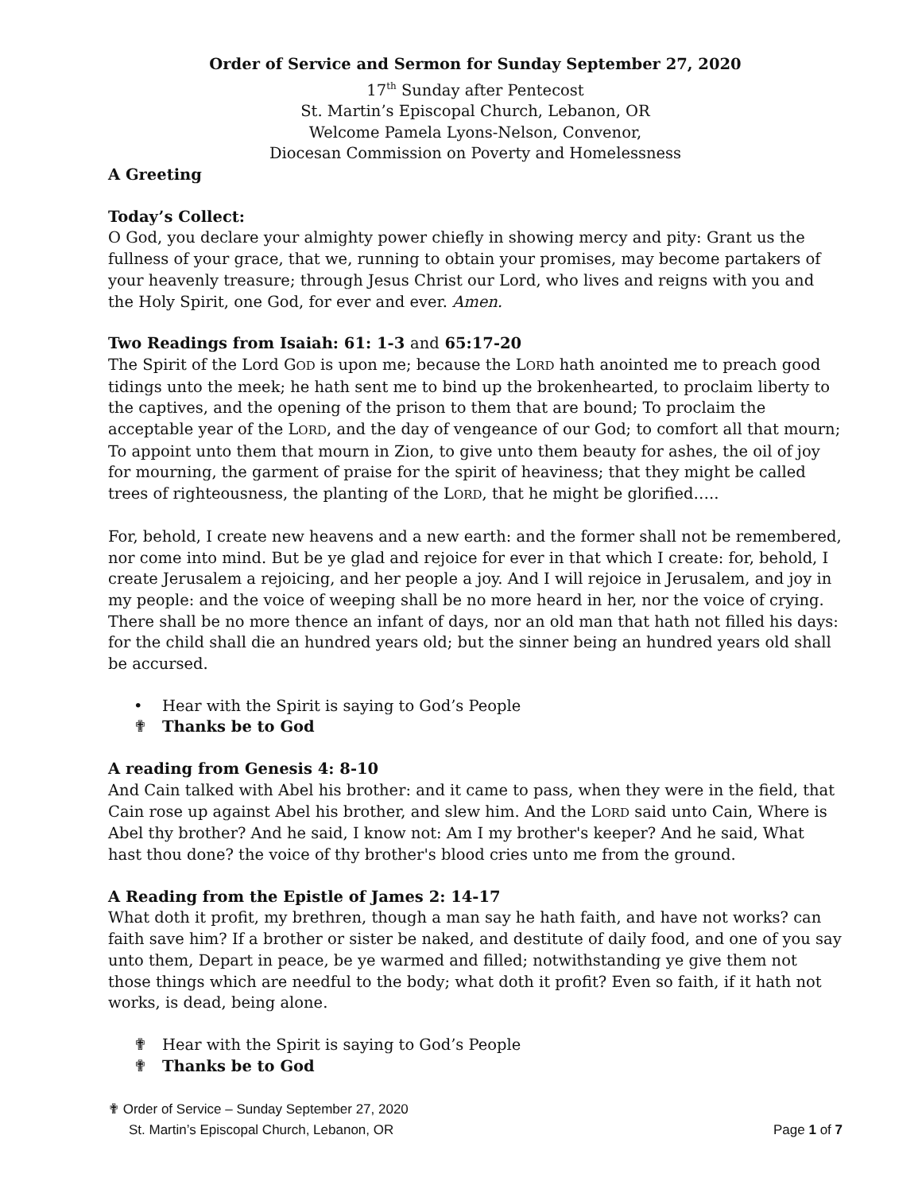Order of Service and Sermon for Sunday September 27, 2020
17<sup>th</sup> Sunday after Pentecost
St. Martin’s Episcopal Church, Lebanon, OR
Welcome Pamela Lyons-Nelson, Convenor,
Diocesan Commission on Poverty and Homelessness
A Greeting
Today’s Collect:
O God, you declare your almighty power chiefly in showing mercy and pity: Grant us the fullness of your grace, that we, running to obtain your promises, may become partakers of your heavenly treasure; through Jesus Christ our Lord, who lives and reigns with you and the Holy Spirit, one God, for ever and ever. Amen.
Two Readings from Isaiah: 61: 1-3 and 65:17-20
The Spirit of the Lord GOD is upon me; because the LORD hath anointed me to preach good tidings unto the meek; he hath sent me to bind up the brokenhearted, to proclaim liberty to the captives, and the opening of the prison to them that are bound; To proclaim the acceptable year of the LORD, and the day of vengeance of our God; to comfort all that mourn; To appoint unto them that mourn in Zion, to give unto them beauty for ashes, the oil of joy for mourning, the garment of praise for the spirit of heaviness; that they might be called trees of righteousness, the planting of the LORD, that he might be glorified…..
For, behold, I create new heavens and a new earth: and the former shall not be remembered, nor come into mind. But be ye glad and rejoice for ever in that which I create: for, behold, I create Jerusalem a rejoicing, and her people a joy. And I will rejoice in Jerusalem, and joy in my people: and the voice of weeping shall be no more heard in her, nor the voice of crying. There shall be no more thence an infant of days, nor an old man that hath not filled his days: for the child shall die an hundred years old; but the sinner being an hundred years old shall be accursed.
• Hear with the Spirit is saying to God’s People
✟ Thanks be to God
A reading from Genesis 4: 8-10
And Cain talked with Abel his brother: and it came to pass, when they were in the field, that Cain rose up against Abel his brother, and slew him. And the LORD said unto Cain, Where is Abel thy brother? And he said, I know not: Am I my brother's keeper? And he said, What hast thou done? the voice of thy brother's blood cries unto me from the ground.
A Reading from the Epistle of James 2: 14-17
What doth it profit, my brethren, though a man say he hath faith, and have not works? can faith save him? If a brother or sister be naked, and destitute of daily food, and one of you say unto them, Depart in peace, be ye warmed and filled; notwithstanding ye give them not those things which are needful to the body; what doth it profit? Even so faith, if it hath not works, is dead, being alone.
✟ Hear with the Spirit is saying to God’s People
✟ Thanks be to God
✟ Order of Service – Sunday September 27, 2020
St. Martin’s Episcopal Church, Lebanon, OR Page 1 of 7